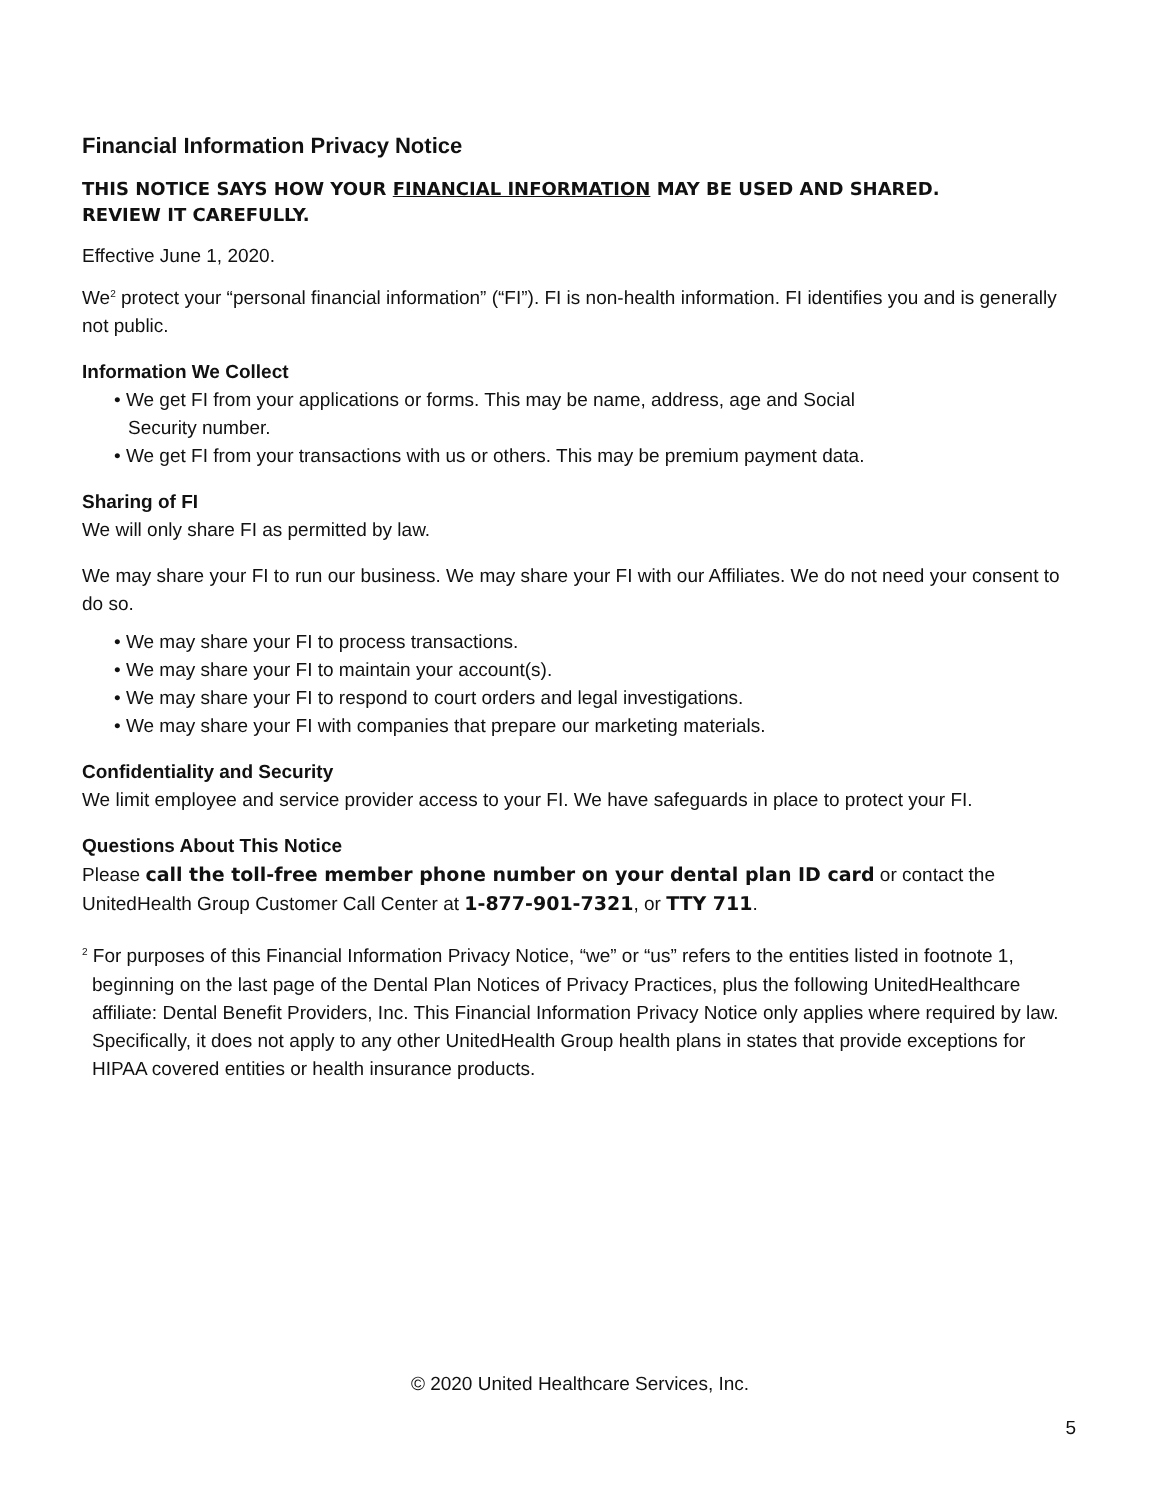Financial Information Privacy Notice
THIS NOTICE SAYS HOW YOUR FINANCIAL INFORMATION MAY BE USED AND SHARED.
REVIEW IT CAREFULLY.
Effective June 1, 2020.
We<sup>2</sup> protect your “personal financial information” (“FI”). FI is non-health information. FI identifies you and is generally not public.
Information We Collect
• We get FI from your applications or forms. This may be name, address, age and Social
Security number.
• We get FI from your transactions with us or others. This may be premium payment data.
Sharing of FI
We will only share FI as permitted by law.
We may share your FI to run our business. We may share your FI with our Affiliates. We do not need your consent to do so.
• We may share your FI to process transactions.
• We may share your FI to maintain your account(s).
• We may share your FI to respond to court orders and legal investigations.
• We may share your FI with companies that prepare our marketing materials.
Confidentiality and Security
We limit employee and service provider access to your FI. We have safeguards in place to protect your FI.
Questions About This Notice
Please call the toll-free member phone number on your dental plan ID card or contact the UnitedHealth Group Customer Call Center at 1-877-901-7321, or TTY 711.
<sup>2</sup> For purposes of this Financial Information Privacy Notice, “we” or “us” refers to the entities listed in footnote 1, beginning on the last page of the Dental Plan Notices of Privacy Practices, plus the following UnitedHealthcare affiliate: Dental Benefit Providers, Inc. This Financial Information Privacy Notice only applies where required by law. Specifically, it does not apply to any other UnitedHealth Group health plans in states that provide exceptions for HIPAA covered entities or health insurance products.
© 2020 United Healthcare Services, Inc.
5